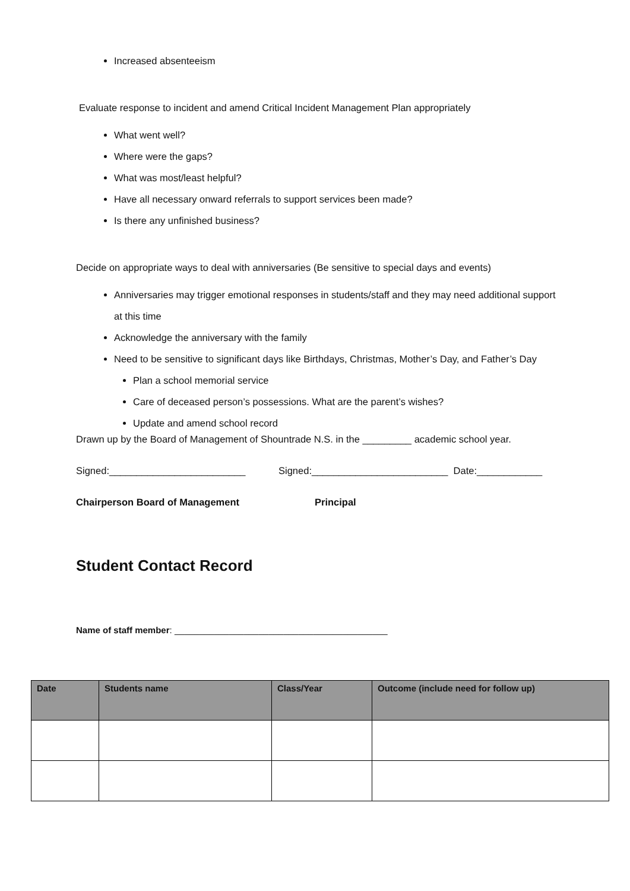Increased absenteeism
Evaluate response to incident and amend Critical Incident Management Plan appropriately
What went well?
Where were the gaps?
What was most/least helpful?
Have all necessary onward referrals to support services been made?
Is there any unfinished business?
Decide on appropriate ways to deal with anniversaries (Be sensitive to special days and events)
Anniversaries may trigger emotional responses in students/staff and they may need additional support at this time
Acknowledge the anniversary with the family
Need to be sensitive to significant days like Birthdays, Christmas, Mother’s Day, and Father’s Day
Plan a school memorial service
Care of deceased person’s possessions. What are the parent’s wishes?
Update and amend school record
Drawn up by the Board of Management of Shountrade N.S. in the _________ academic school year.
Signed:_________________________ Signed:_________________________ Date:____________
Chairperson Board of Management Principal
Student Contact Record
Name of staff member: ___________________________________________
| Date | Students name | Class/Year | Outcome (include need for follow up) |
| --- | --- | --- | --- |